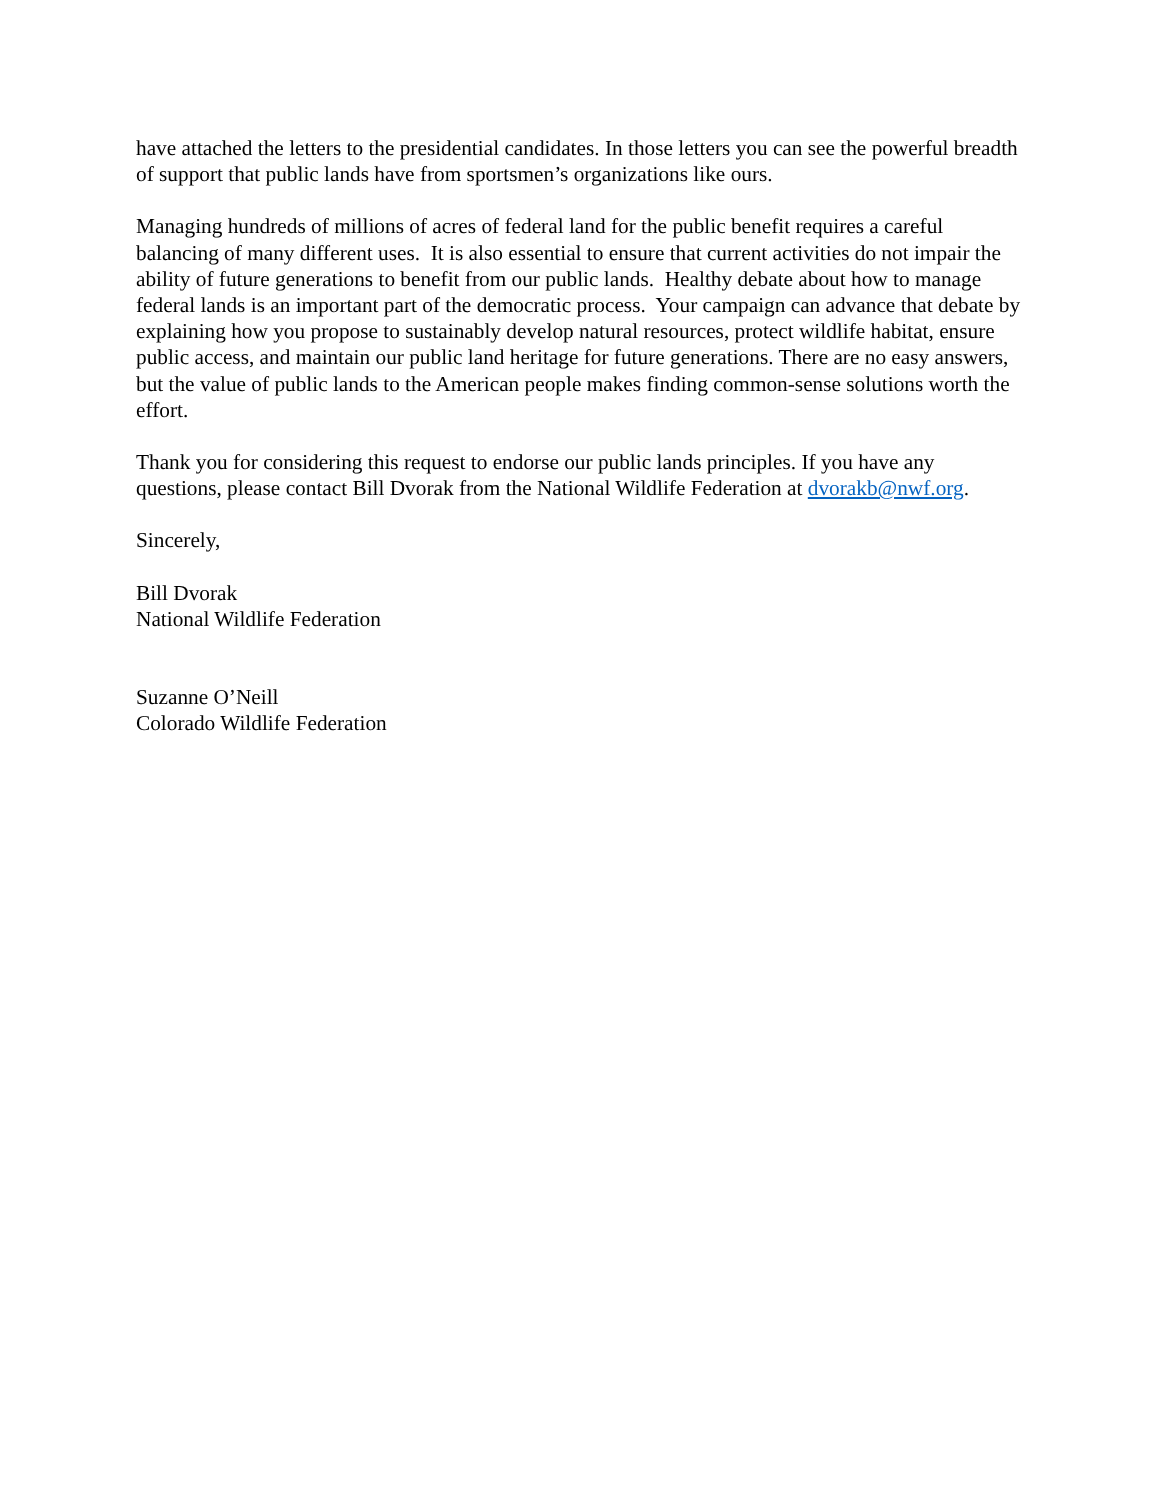have attached the letters to the presidential candidates. In those letters you can see the powerful breadth of support that public lands have from sportsmen’s organizations like ours.
Managing hundreds of millions of acres of federal land for the public benefit requires a careful balancing of many different uses. It is also essential to ensure that current activities do not impair the ability of future generations to benefit from our public lands. Healthy debate about how to manage federal lands is an important part of the democratic process. Your campaign can advance that debate by explaining how you propose to sustainably develop natural resources, protect wildlife habitat, ensure public access, and maintain our public land heritage for future generations. There are no easy answers, but the value of public lands to the American people makes finding common-sense solutions worth the effort.
Thank you for considering this request to endorse our public lands principles. If you have any questions, please contact Bill Dvorak from the National Wildlife Federation at dvorakb@nwf.org.
Sincerely,
Bill Dvorak
National Wildlife Federation
Suzanne O’Neill
Colorado Wildlife Federation